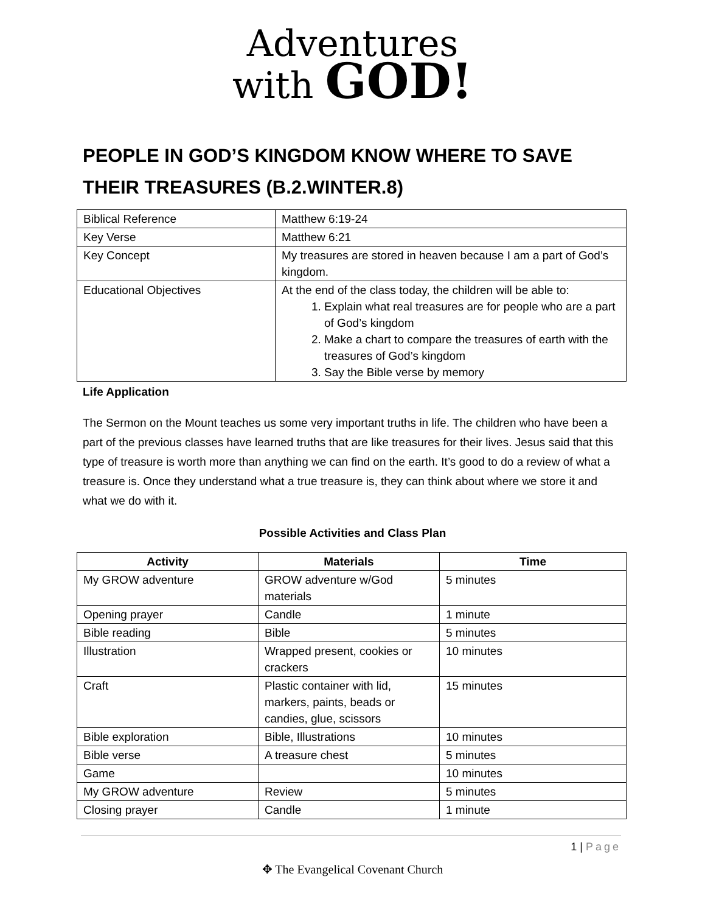Adventures
with GOD!
PEOPLE IN GOD’S KINGDOM KNOW WHERE TO SAVE THEIR TREASURES (B.2.WINTER.8)
| Biblical Reference | Matthew 6:19-24 |
| Key Verse | Matthew 6:21 |
| Key Concept | My treasures are stored in heaven because I am a part of God’s kingdom. |
| Educational Objectives | At the end of the class today, the children will be able to: 1. Explain what real treasures are for people who are a part of God’s kingdom 2. Make a chart to compare the treasures of earth with the treasures of God’s kingdom 3. Say the Bible verse by memory |
Life Application
The Sermon on the Mount teaches us some very important truths in life. The children who have been a part of the previous classes have learned truths that are like treasures for their lives. Jesus said that this type of treasure is worth more than anything we can find on the earth. It’s good to do a review of what a treasure is. Once they understand what a true treasure is, they can think about where we store it and what we do with it.
Possible Activities and Class Plan
| Activity | Materials | Time |
| --- | --- | --- |
| My GROW adventure | GROW adventure w/God materials | 5 minutes |
| Opening prayer | Candle | 1 minute |
| Bible reading | Bible | 5 minutes |
| Illustration | Wrapped present, cookies or crackers | 10 minutes |
| Craft | Plastic container with lid, markers, paints, beads or candies, glue, scissors | 15 minutes |
| Bible exploration | Bible, Illustrations | 10 minutes |
| Bible verse | A treasure chest | 5 minutes |
| Game | | 10 minutes |
| My GROW adventure | Review | 5 minutes |
| Closing prayer | Candle | 1 minute |
1 | Page
✥ The Evangelical Covenant Church